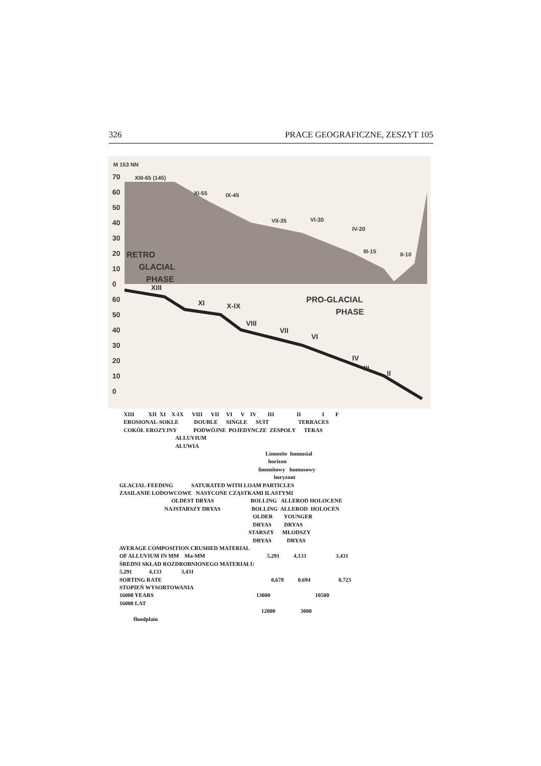326 PRACE GEOGRAFICZNE, ZESZYT 105
M 153 NN
70
60
50
40
30
20
10
0
60
50
40
30
20
10
0
RETRO
GLACIAL
PHASE
XIII
PRO-GLACIAL
PHASE
XI
X-IX
VIII
VII
VI
IV
III
II
XIII-65 (145)
XI-55
IX-45
VII-35
VI-30
IV-20
III-15
II-10
XIII XII XI X-IX VIII VII VI V IV III II I F
EROSIONAL-SOKLE DOUBLE SINGLE SUIT TERRACES
COKÓŁ EROZYJNY PODWÓJNE POJEDYNCZE ZESPOŁY TERAS
ALLUVIUM
ALUWIA
Limonite humusial
horizon
limonitowy humusowy
horyzont
GLACIAL-FEEDING SATURATED WITH LOAM PARTICLES
ZASILANIE LODOWCOWE NASYCONE CZĄSTKAMI ILASTYMI
OLDEST DRYAS BOLLING ALLEROD HOLOCENE
NAJSTARSZY DRYAS BOLLING ALLEROD HOLOCEN
OLDER YOUNGER
DRYAS DRYAS
STARSZY MŁODSZY
DRYAS DRYAS
AVERAGE COMPOSITION CRUSHED MATERIAL
OF ALLUVIUM IN MM Ma-MM 5,291 4,133 3,431
ŚREDNI SKŁAD ROZDROBNIONEGO MATERIAŁU
5,291 4,133 3,431
SORTING RATE 0,678 0,694 0,723
STOPIEŃ WYSORTOWANIA
16000 YEARS 13000 10500
16000 LAT
12000 3000
floodplain